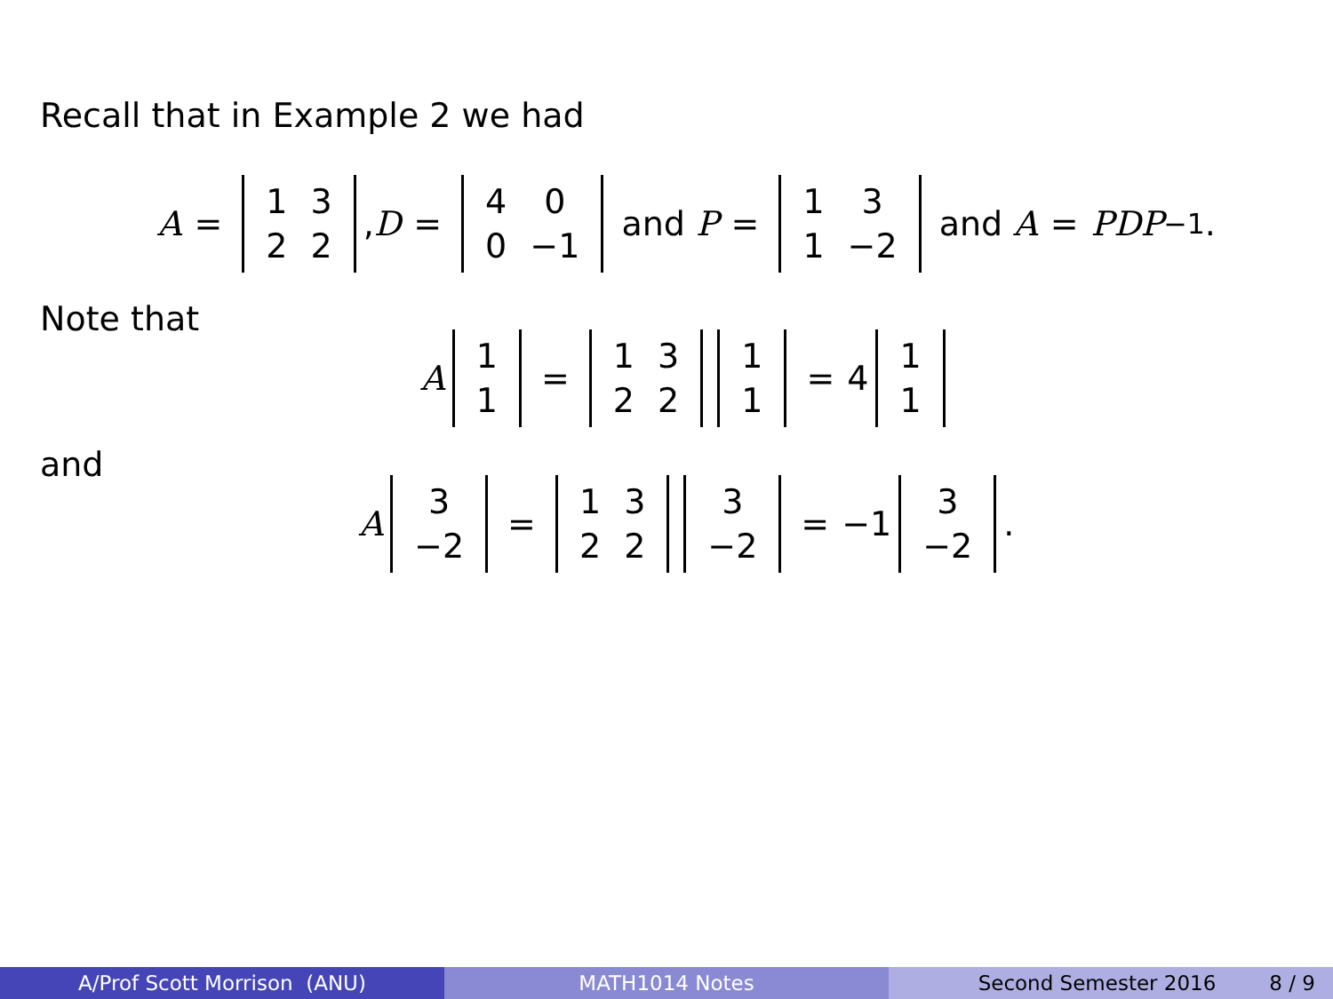Recall that in Example 2 we had
A =
| 1 | 3 |
| 2 | 2 |
, D =
| 4 | 0 |
| 0 | −1 |
and P =
| 1 | 3 |
| 1 | −2 |
and A = PDP<sup>−1</sup>.
Note that
A
| 1 |
| 1 |
=
| 1 | 3 |
| 2 | 2 |
| 1 |
| 1 |
= 4
| 1 |
| 1 |
and
A
| 3 |
| −2 |
=
| 1 | 3 |
| 2 | 2 |
| 3 |
| −2 |
= −1
| 3 |
| −2 |
.
A/Prof Scott Morrison (ANU) MATH1014 Notes Second Semester 2016 8 / 9